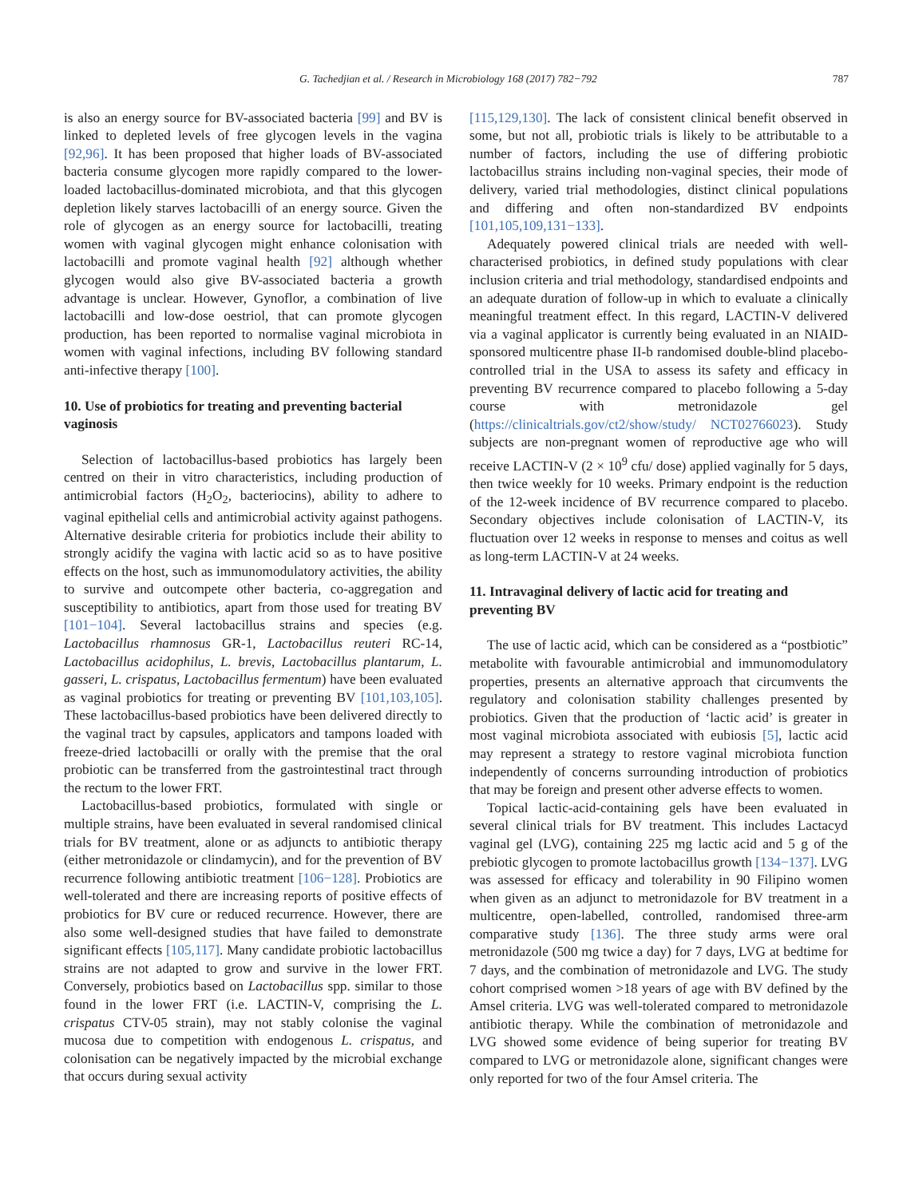G. Tachedjian et al. / Research in Microbiology 168 (2017) 782−792 787
is also an energy source for BV-associated bacteria [99] and BV is linked to depleted levels of free glycogen levels in the vagina [92,96]. It has been proposed that higher loads of BV-associated bacteria consume glycogen more rapidly compared to the lower-loaded lactobacillus-dominated microbiota, and that this glycogen depletion likely starves lactobacilli of an energy source. Given the role of glycogen as an energy source for lactobacilli, treating women with vaginal glycogen might enhance colonisation with lactobacilli and promote vaginal health [92] although whether glycogen would also give BV-associated bacteria a growth advantage is unclear. However, Gynoflor, a combination of live lactobacilli and low-dose oestriol, that can promote glycogen production, has been reported to normalise vaginal microbiota in women with vaginal infections, including BV following standard anti-infective therapy [100].
10. Use of probiotics for treating and preventing bacterial vaginosis
Selection of lactobacillus-based probiotics has largely been centred on their in vitro characteristics, including production of antimicrobial factors (H<sub>2</sub>O<sub>2</sub>, bacteriocins), ability to adhere to vaginal epithelial cells and antimicrobial activity against pathogens. Alternative desirable criteria for probiotics include their ability to strongly acidify the vagina with lactic acid so as to have positive effects on the host, such as immunomodulatory activities, the ability to survive and outcompete other bacteria, co-aggregation and susceptibility to antibiotics, apart from those used for treating BV [101−104]. Several lactobacillus strains and species (e.g. Lactobacillus rhamnosus GR-1, Lactobacillus reuteri RC-14, Lactobacillus acidophilus, L. brevis, Lactobacillus plantarum, L. gasseri, L. crispatus, Lactobacillus fermentum) have been evaluated as vaginal probiotics for treating or preventing BV [101,103,105]. These lactobacillus-based probiotics have been delivered directly to the vaginal tract by capsules, applicators and tampons loaded with freeze-dried lactobacilli or orally with the premise that the oral probiotic can be transferred from the gastrointestinal tract through the rectum to the lower FRT.
Lactobacillus-based probiotics, formulated with single or multiple strains, have been evaluated in several randomised clinical trials for BV treatment, alone or as adjuncts to antibiotic therapy (either metronidazole or clindamycin), and for the prevention of BV recurrence following antibiotic treatment [106−128]. Probiotics are well-tolerated and there are increasing reports of positive effects of probiotics for BV cure or reduced recurrence. However, there are also some well-designed studies that have failed to demonstrate significant effects [105,117]. Many candidate probiotic lactobacillus strains are not adapted to grow and survive in the lower FRT. Conversely, probiotics based on Lactobacillus spp. similar to those found in the lower FRT (i.e. LACTIN-V, comprising the L. crispatus CTV-05 strain), may not stably colonise the vaginal mucosa due to competition with endogenous L. crispatus, and colonisation can be negatively impacted by the microbial exchange that occurs during sexual activity
[115,129,130]. The lack of consistent clinical benefit observed in some, but not all, probiotic trials is likely to be attributable to a number of factors, including the use of differing probiotic lactobacillus strains including non-vaginal species, their mode of delivery, varied trial methodologies, distinct clinical populations and differing and often non-standardized BV endpoints [101,105,109,131−133].
Adequately powered clinical trials are needed with well-characterised probiotics, in defined study populations with clear inclusion criteria and trial methodology, standardised endpoints and an adequate duration of follow-up in which to evaluate a clinically meaningful treatment effect. In this regard, LACTIN-V delivered via a vaginal applicator is currently being evaluated in an NIAID-sponsored multicentre phase II-b randomised double-blind placebo-controlled trial in the USA to assess its safety and efficacy in preventing BV recurrence compared to placebo following a 5-day course with metronidazole gel (https://clinicaltrials.gov/ct2/show/study/ NCT02766023). Study subjects are non-pregnant women of reproductive age who will receive LACTIN-V (2 × 10<sup>9</sup> cfu/ dose) applied vaginally for 5 days, then twice weekly for 10 weeks. Primary endpoint is the reduction of the 12-week incidence of BV recurrence compared to placebo. Secondary objectives include colonisation of LACTIN-V, its fluctuation over 12 weeks in response to menses and coitus as well as long-term LACTIN-V at 24 weeks.
11. Intravaginal delivery of lactic acid for treating and preventing BV
The use of lactic acid, which can be considered as a “postbiotic” metabolite with favourable antimicrobial and immunomodulatory properties, presents an alternative approach that circumvents the regulatory and colonisation stability challenges presented by probiotics. Given that the production of ‘lactic acid’ is greater in most vaginal microbiota associated with eubiosis [5], lactic acid may represent a strategy to restore vaginal microbiota function independently of concerns surrounding introduction of probiotics that may be foreign and present other adverse effects to women.
Topical lactic-acid-containing gels have been evaluated in several clinical trials for BV treatment. This includes Lactacyd vaginal gel (LVG), containing 225 mg lactic acid and 5 g of the prebiotic glycogen to promote lactobacillus growth [134−137]. LVG was assessed for efficacy and tolerability in 90 Filipino women when given as an adjunct to metronidazole for BV treatment in a multicentre, open-labelled, controlled, randomised three-arm comparative study [136]. The three study arms were oral metronidazole (500 mg twice a day) for 7 days, LVG at bedtime for 7 days, and the combination of metronidazole and LVG. The study cohort comprised women >18 years of age with BV defined by the Amsel criteria. LVG was well-tolerated compared to metronidazole antibiotic therapy. While the combination of metronidazole and LVG showed some evidence of being superior for treating BV compared to LVG or metronidazole alone, significant changes were only reported for two of the four Amsel criteria. The